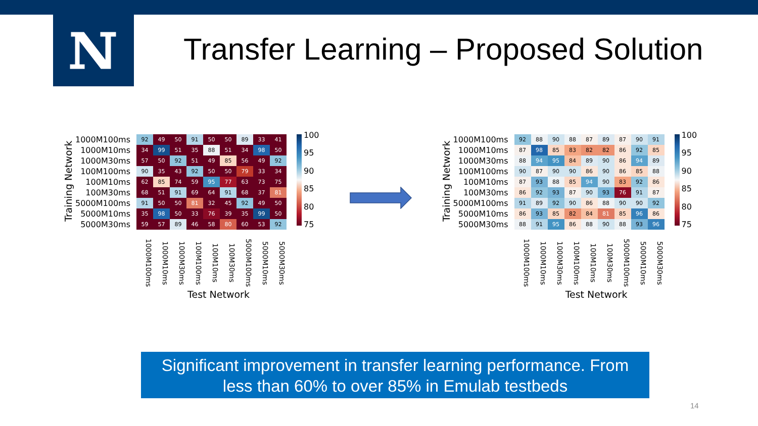Transfer Learning – Proposed Solution
Training Network
| 1000M100ms | 92 | 49 | 50 | 91 | 50 | 50 | 89 | 33 | 41 |
| 1000M10ms | 34 | 99 | 51 | 35 | 88 | 51 | 34 | 98 | 50 |
| 1000M30ms | 57 | 50 | 92 | 51 | 49 | 85 | 56 | 49 | 92 |
| 100M100ms | 90 | 35 | 43 | 92 | 50 | 50 | 79 | 33 | 34 |
| 100M10ms | 62 | 85 | 74 | 59 | 95 | 77 | 63 | 73 | 75 |
| 100M30ms | 68 | 51 | 91 | 69 | 64 | 91 | 68 | 37 | 81 |
| 5000M100ms | 91 | 50 | 50 | 81 | 32 | 45 | 92 | 49 | 50 |
| 5000M10ms | 35 | 98 | 50 | 33 | 76 | 39 | 35 | 99 | 50 |
| 5000M30ms | 59 | 57 | 89 | 46 | 58 | 80 | 60 | 53 | 92 |
| | 1000M100ms | 1000M10ms | 1000M30ms | 100M100ms | 100M10ms | 100M30ms | 5000M100ms | 5000M10ms | 5000M30ms |
Test Network
100
95
90
85
80
75
Training Network
| 1000M100ms | 92 | 88 | 90 | 88 | 87 | 89 | 87 | 90 | 91 |
| 1000M10ms | 87 | 98 | 85 | 83 | 82 | 82 | 86 | 92 | 85 |
| 1000M30ms | 88 | 94 | 95 | 84 | 89 | 90 | 86 | 94 | 89 |
| 100M100ms | 90 | 87 | 90 | 90 | 86 | 90 | 86 | 85 | 88 |
| 100M10ms | 87 | 93 | 88 | 85 | 94 | 90 | 83 | 92 | 86 |
| 100M30ms | 86 | 92 | 93 | 87 | 90 | 93 | 76 | 91 | 87 |
| 5000M100ms | 91 | 89 | 92 | 90 | 86 | 88 | 90 | 90 | 92 |
| 5000M10ms | 86 | 93 | 85 | 82 | 84 | 81 | 85 | 96 | 86 |
| 5000M30ms | 88 | 91 | 95 | 86 | 88 | 90 | 88 | 93 | 96 |
| | 1000M100ms | 1000M10ms | 1000M30ms | 100M100ms | 100M10ms | 100M30ms | 5000M100ms | 5000M10ms | 5000M30ms |
Test Network
100
95
90
85
80
75
Significant improvement in transfer learning performance. From
less than 60% to over 85% in Emulab testbeds
14